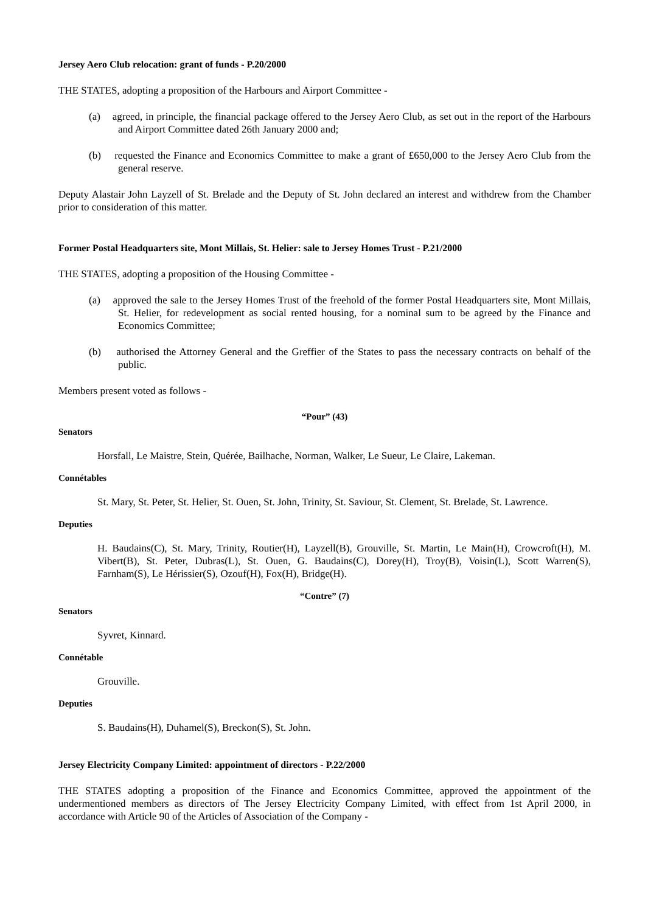Jersey Aero Club relocation: grant of funds - P.20/2000
THE STATES, adopting a proposition of the Harbours and Airport Committee -
(a) agreed, in principle, the financial package offered to the Jersey Aero Club, as set out in the report of the Harbours and Airport Committee dated 26th January 2000 and;
(b) requested the Finance and Economics Committee to make a grant of £650,000 to the Jersey Aero Club from the general reserve.
Deputy Alastair John Layzell of St. Brelade and the Deputy of St. John declared an interest and withdrew from the Chamber prior to consideration of this matter.
Former Postal Headquarters site, Mont Millais, St. Helier: sale to Jersey Homes Trust - P.21/2000
THE STATES, adopting a proposition of the Housing Committee -
(a) approved the sale to the Jersey Homes Trust of the freehold of the former Postal Headquarters site, Mont Millais, St. Helier, for redevelopment as social rented housing, for a nominal sum to be agreed by the Finance and Economics Committee;
(b) authorised the Attorney General and the Greffier of the States to pass the necessary contracts on behalf of the public.
Members present voted as follows -
“Pour” (43)
Senators
Horsfall, Le Maistre, Stein, Quérée, Bailhache, Norman, Walker, Le Sueur, Le Claire, Lakeman.
Connétables
St. Mary, St. Peter, St. Helier, St. Ouen, St. John, Trinity, St. Saviour, St. Clement, St. Brelade, St. Lawrence.
Deputies
H. Baudains(C), St. Mary, Trinity, Routier(H), Layzell(B), Grouville, St. Martin, Le Main(H), Crowcroft(H), M. Vibert(B), St. Peter, Dubras(L), St. Ouen, G. Baudains(C), Dorey(H), Troy(B), Voisin(L), Scott Warren(S), Farnham(S), Le Hérissier(S), Ozouf(H), Fox(H), Bridge(H).
“Contre” (7)
Senators
Syvret, Kinnard.
Connétable
Grouville.
Deputies
S. Baudains(H), Duhamel(S), Breckon(S), St. John.
Jersey Electricity Company Limited: appointment of directors - P.22/2000
THE STATES adopting a proposition of the Finance and Economics Committee, approved the appointment of the undermentioned members as directors of The Jersey Electricity Company Limited, with effect from 1st April 2000, in accordance with Article 90 of the Articles of Association of the Company -